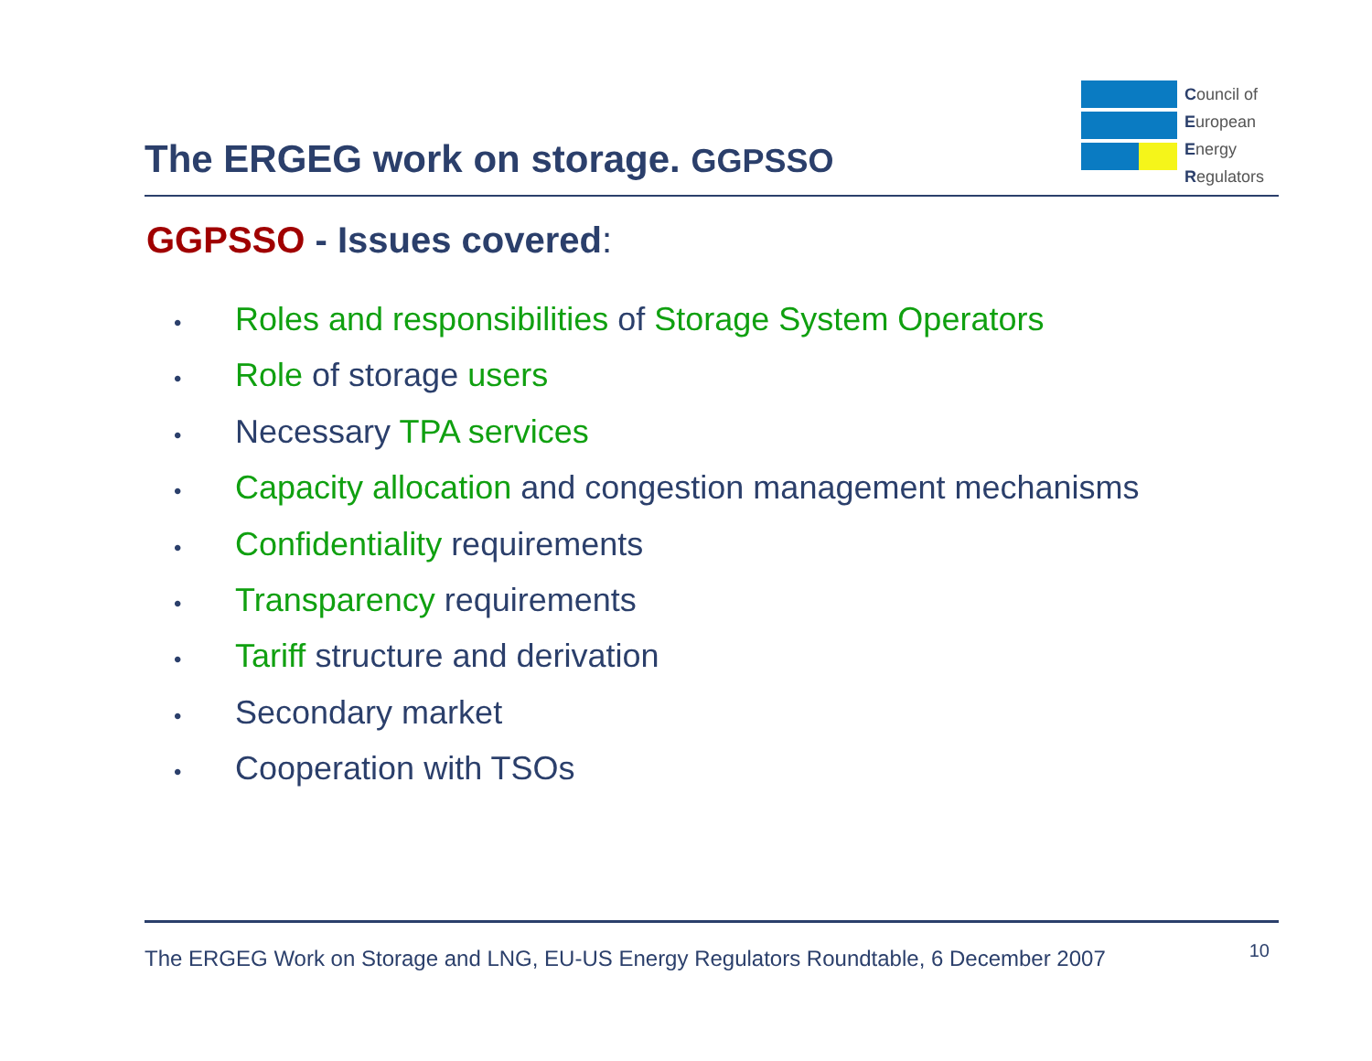The ERGEG work on storage. GGPSSO
Council of
European
Energy
Regulators
GGPSSO - Issues covered:
• Roles and responsibilities of Storage System Operators
• Role of storage users
• Necessary TPA services
• Capacity allocation and congestion management mechanisms
• Confidentiality requirements
• Transparency requirements
• Tariff structure and derivation
• Secondary market
• Cooperation with TSOs
The ERGEG Work on Storage and LNG, EU-US Energy Regulators Roundtable, 6 December 2007 10